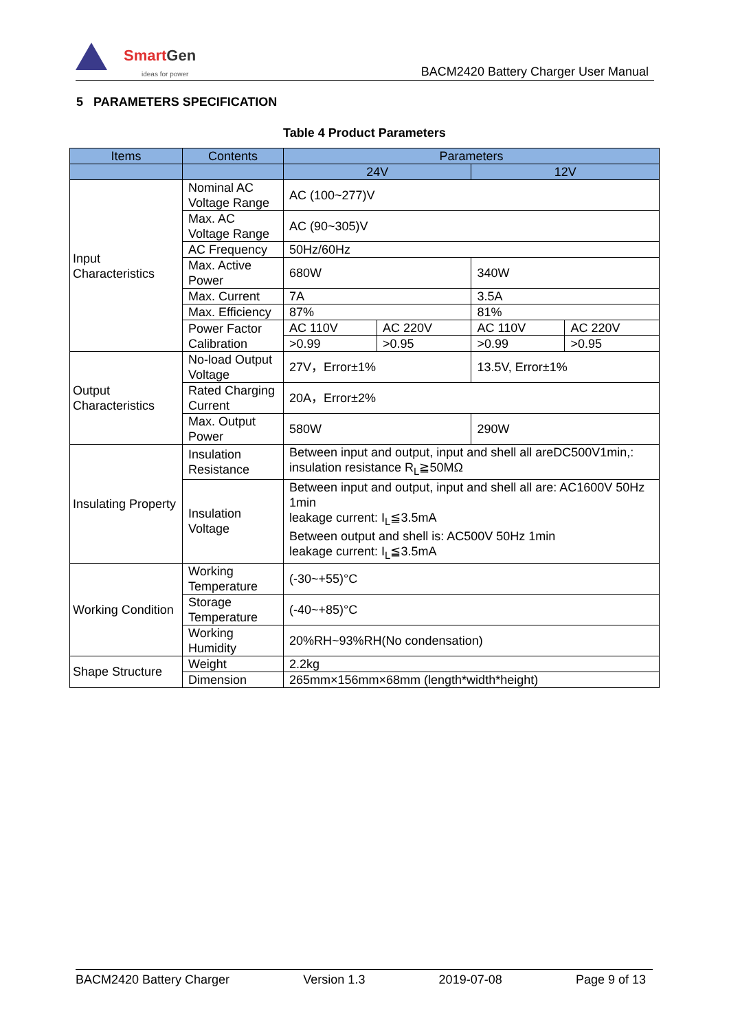SmartGen
ideas for power
BACM2420 Battery Charger User Manual
5 PARAMETERS SPECIFICATION
Table 4 Product Parameters
| Items | Contents | Parameters | | | |
| --- | --- | --- | --- | --- | --- |
| | | 24V | | 12V | |
| Input Characteristics | Nominal AC Voltage Range | AC (100~277)V | | | |
| | Max. AC Voltage Range | AC (90~305)V | | | |
| | AC Frequency | 50Hz/60Hz | | | |
| | Max. Active Power | 680W | | 340W | |
| | Max. Current | 7A | | 3.5A | |
| | Max. Efficiency | 87% | | 81% | |
| | Power Factor Calibration | AC 110V | AC 220V | AC 110V | AC 220V |
| | | >0.99 | >0.95 | >0.99 | >0.95 |
| Output Characteristics | No-load Output Voltage | 27V，Error±1% | | 13.5V, Error±1% | |
| | Rated Charging Current | 20A，Error±2% | | | |
| | Max. Output Power | 580W | | 290W | |
| Insulating Property | Insulation Resistance | Between input and output, input and shell all areDC500V1min,: insulation resistance R<sub>L</sub>≧50MΩ | | | |
| | Insulation Voltage | Between input and output, input and shell all are: AC1600V 50Hz 1min leakage current: I<sub>L</sub>≦3.5mA Between output and shell is: AC500V 50Hz 1min leakage current: I<sub>L</sub>≦3.5mA | | | |
| Working Condition | Working Temperature | (-30~+55)°C | | | |
| | Storage Temperature | (-40~+85)°C | | | |
| | Working Humidity | 20%RH~93%RH(No condensation) | | | |
| Shape Structure | Weight | 2.2kg | | | |
| | Dimension | 265mm×156mm×68mm (length*width*height) | | | |
BACM2420 Battery Charger Version 1.3 2019-07-08 Page 9 of 13